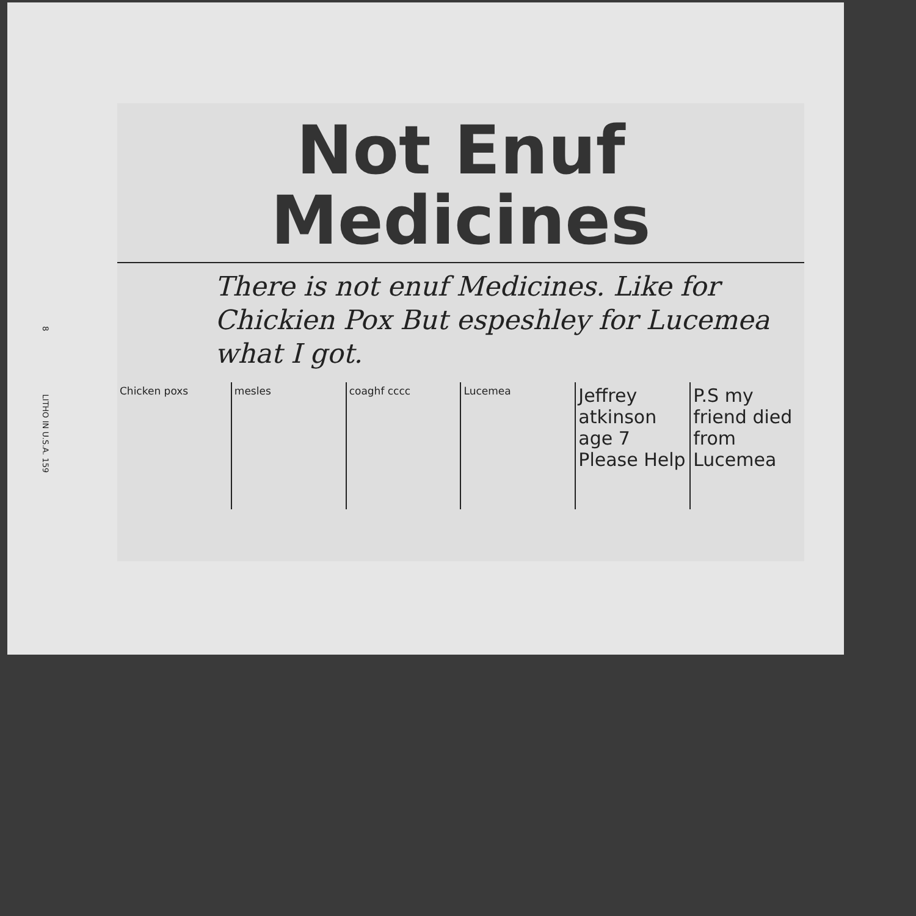8 LITHO IN U.S.A. 159
Not Enuf
Medicines
There is not enuf Medicines. Like for Chickien Pox But espeshley for Lucemea what I got.
Chicken poxs mesles coaghf cccc Lucemea
Jeffrey atkinson age 7 Please Help
P.S my friend died from Lucemea